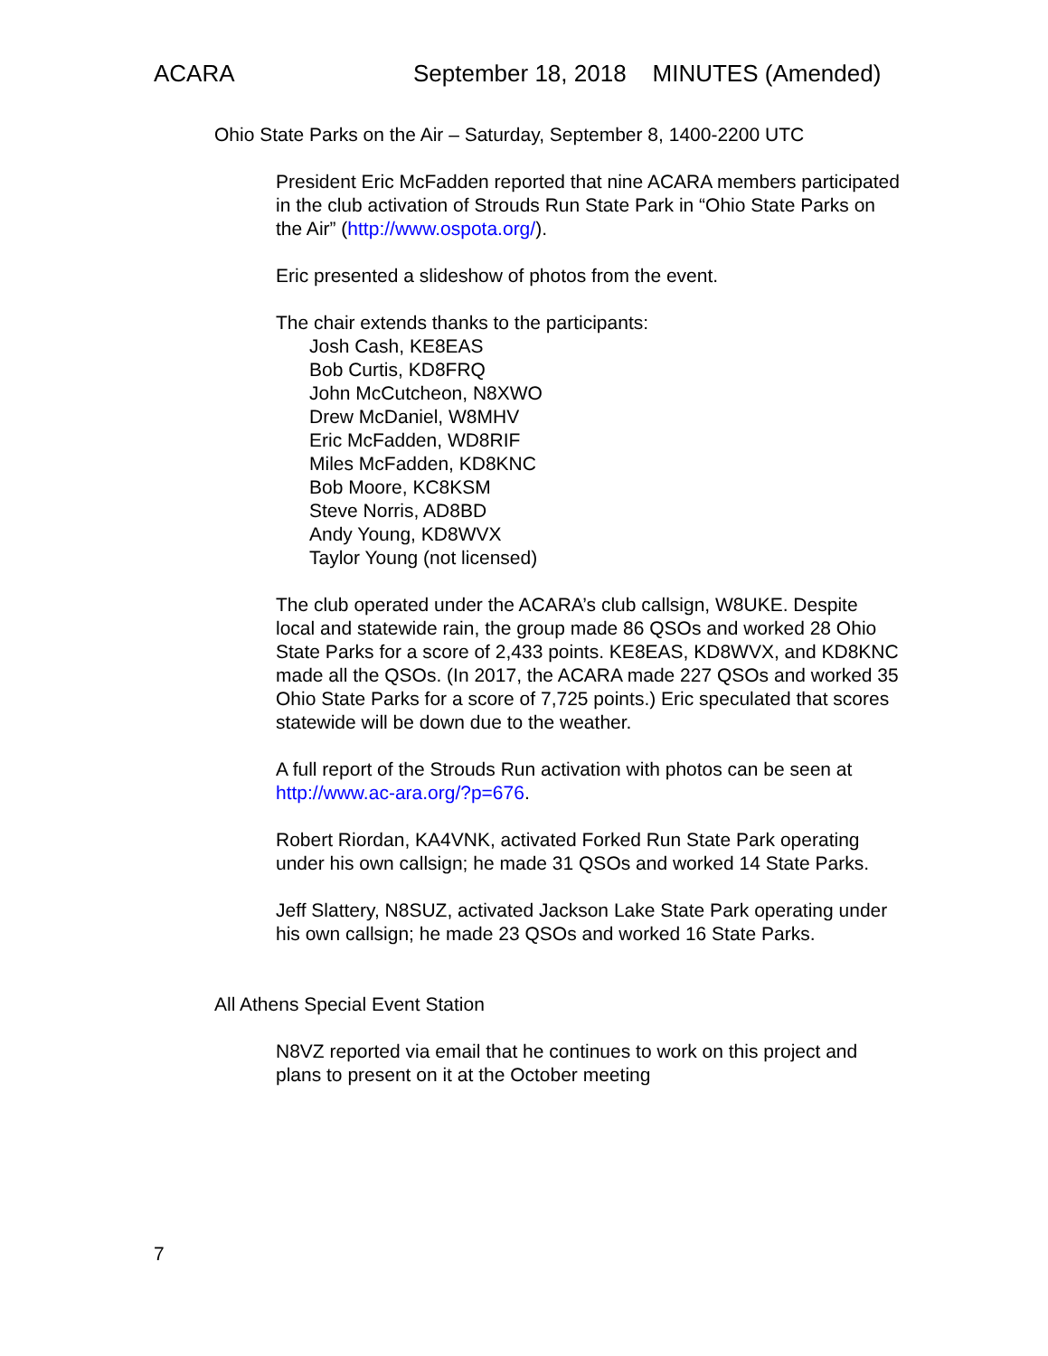ACARA September 18, 2018 MINUTES (Amended)
Ohio State Parks on the Air – Saturday, September 8, 1400-2200 UTC
President Eric McFadden reported that nine ACARA members participated in the club activation of Strouds Run State Park in “Ohio State Parks on the Air” (http://www.ospota.org/).
Eric presented a slideshow of photos from the event.
The chair extends thanks to the participants:
Josh Cash, KE8EAS
Bob Curtis, KD8FRQ
John McCutcheon, N8XWO
Drew McDaniel, W8MHV
Eric McFadden, WD8RIF
Miles McFadden, KD8KNC
Bob Moore, KC8KSM
Steve Norris, AD8BD
Andy Young, KD8WVX
Taylor Young (not licensed)
The club operated under the ACARA’s club callsign, W8UKE. Despite local and statewide rain, the group made 86 QSOs and worked 28 Ohio State Parks for a score of 2,433 points. KE8EAS, KD8WVX, and KD8KNC made all the QSOs. (In 2017, the ACARA made 227 QSOs and worked 35 Ohio State Parks for a score of 7,725 points.) Eric speculated that scores statewide will be down due to the weather.
A full report of the Strouds Run activation with photos can be seen at http://www.ac-ara.org/?p=676.
Robert Riordan, KA4VNK, activated Forked Run State Park operating under his own callsign; he made 31 QSOs and worked 14 State Parks.
Jeff Slattery, N8SUZ, activated Jackson Lake State Park operating under his own callsign; he made 23 QSOs and worked 16 State Parks.
All Athens Special Event Station
N8VZ reported via email that he continues to work on this project and plans to present on it at the October meeting
7